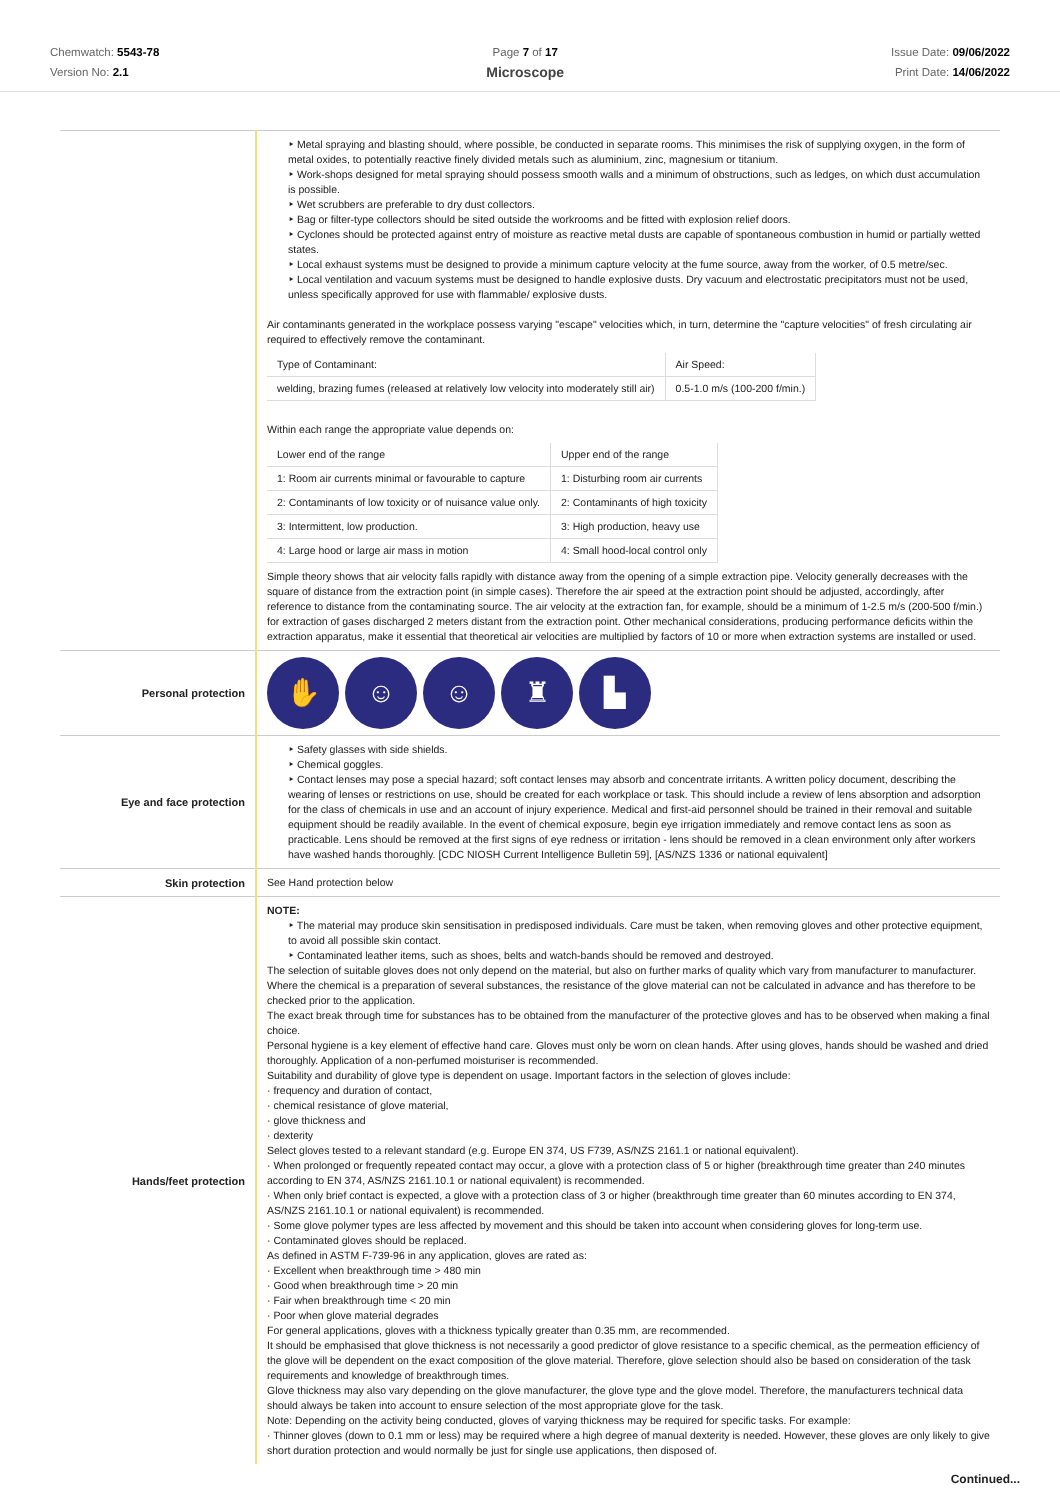Chemwatch: 5543-78
Version No: 2.1
Page 7 of 17
Microscope
Issue Date: 09/06/2022
Print Date: 14/06/2022
| | ‣ Metal spraying and blasting should, where possible, be conducted in separate rooms. This minimises the risk of supplying oxygen, in the form of metal oxides, to potentially reactive finely divided metals such as aluminium, zinc, magnesium or titanium. ‣ Work-shops designed for metal spraying should possess smooth walls and a minimum of obstructions, such as ledges, on which dust accumulation is possible. ‣ Wet scrubbers are preferable to dry dust collectors. ‣ Bag or filter-type collectors should be sited outside the workrooms and be fitted with explosion relief doors. ‣ Cyclones should be protected against entry of moisture as reactive metal dusts are capable of spontaneous combustion in humid or partially wetted states. ‣ Local exhaust systems must be designed to provide a minimum capture velocity at the fume source, away from the worker, of 0.5 metre/sec. ‣ Local ventilation and vacuum systems must be designed to handle explosive dusts. Dry vacuum and electrostatic precipitators must not be used, unless specifically approved for use with flammable/ explosive dusts. Air contaminants generated in the workplace possess varying "escape" velocities which, in turn, determine the "capture velocities" of fresh circulating air required to effectively remove the contaminant. / Type of Contaminant: / Air Speed: / / welding, brazing fumes (released at relatively low velocity into moderately still air) / 0.5-1.0 m/s (100-200 f/min.) / Within each range the appropriate value depends on: / Lower end of the range / Upper end of the range / / 1: Room air currents minimal or favourable to capture / 1: Disturbing room air currents / / 2: Contaminants of low toxicity or of nuisance value only. / 2: Contaminants of high toxicity / / 3: Intermittent, low production. / 3: High production, heavy use / / 4: Large hood or large air mass in motion / 4: Small hood-local control only / Simple theory shows that air velocity falls rapidly with distance away from the opening of a simple extraction pipe. Velocity generally decreases with the square of distance from the extraction point (in simple cases). Therefore the air speed at the extraction point should be adjusted, accordingly, after reference to distance from the contaminating source. The air velocity at the extraction fan, for example, should be a minimum of 1-2.5 m/s (200-500 f/min.) for extraction of gases discharged 2 meters distant from the extraction point. Other mechanical considerations, producing performance deficits within the extraction apparatus, make it essential that theoretical air velocities are multiplied by factors of 10 or more when extraction systems are installed or used. |
| Personal protection | ✋ ☺ ☺ ♜ ▙ |
| Eye and face protection | ‣ Safety glasses with side shields. ‣ Chemical goggles. ‣ Contact lenses may pose a special hazard; soft contact lenses may absorb and concentrate irritants. A written policy document, describing the wearing of lenses or restrictions on use, should be created for each workplace or task. This should include a review of lens absorption and adsorption for the class of chemicals in use and an account of injury experience. Medical and first-aid personnel should be trained in their removal and suitable equipment should be readily available. In the event of chemical exposure, begin eye irrigation immediately and remove contact lens as soon as practicable. Lens should be removed at the first signs of eye redness or irritation - lens should be removed in a clean environment only after workers have washed hands thoroughly. [CDC NIOSH Current Intelligence Bulletin 59], [AS/NZS 1336 or national equivalent] |
| Skin protection | See Hand protection below |
| Hands/feet protection | NOTE: ‣ The material may produce skin sensitisation in predisposed individuals. Care must be taken, when removing gloves and other protective equipment, to avoid all possible skin contact. ‣ Contaminated leather items, such as shoes, belts and watch-bands should be removed and destroyed. The selection of suitable gloves does not only depend on the material, but also on further marks of quality which vary from manufacturer to manufacturer. Where the chemical is a preparation of several substances, the resistance of the glove material can not be calculated in advance and has therefore to be checked prior to the application. The exact break through time for substances has to be obtained from the manufacturer of the protective gloves and has to be observed when making a final choice. Personal hygiene is a key element of effective hand care. Gloves must only be worn on clean hands. After using gloves, hands should be washed and dried thoroughly. Application of a non-perfumed moisturiser is recommended. Suitability and durability of glove type is dependent on usage. Important factors in the selection of gloves include: · frequency and duration of contact, · chemical resistance of glove material, · glove thickness and · dexterity Select gloves tested to a relevant standard (e.g. Europe EN 374, US F739, AS/NZS 2161.1 or national equivalent). · When prolonged or frequently repeated contact may occur, a glove with a protection class of 5 or higher (breakthrough time greater than 240 minutes according to EN 374, AS/NZS 2161.10.1 or national equivalent) is recommended. · When only brief contact is expected, a glove with a protection class of 3 or higher (breakthrough time greater than 60 minutes according to EN 374, AS/NZS 2161.10.1 or national equivalent) is recommended. · Some glove polymer types are less affected by movement and this should be taken into account when considering gloves for long-term use. · Contaminated gloves should be replaced. As defined in ASTM F-739-96 in any application, gloves are rated as: · Excellent when breakthrough time > 480 min · Good when breakthrough time > 20 min · Fair when breakthrough time < 20 min · Poor when glove material degrades For general applications, gloves with a thickness typically greater than 0.35 mm, are recommended. It should be emphasised that glove thickness is not necessarily a good predictor of glove resistance to a specific chemical, as the permeation efficiency of the glove will be dependent on the exact composition of the glove material. Therefore, glove selection should also be based on consideration of the task requirements and knowledge of breakthrough times. Glove thickness may also vary depending on the glove manufacturer, the glove type and the glove model. Therefore, the manufacturers technical data should always be taken into account to ensure selection of the most appropriate glove for the task. Note: Depending on the activity being conducted, gloves of varying thickness may be required for specific tasks. For example: · Thinner gloves (down to 0.1 mm or less) may be required where a high degree of manual dexterity is needed. However, these gloves are only likely to give short duration protection and would normally be just for single use applications, then disposed of. |
Continued...